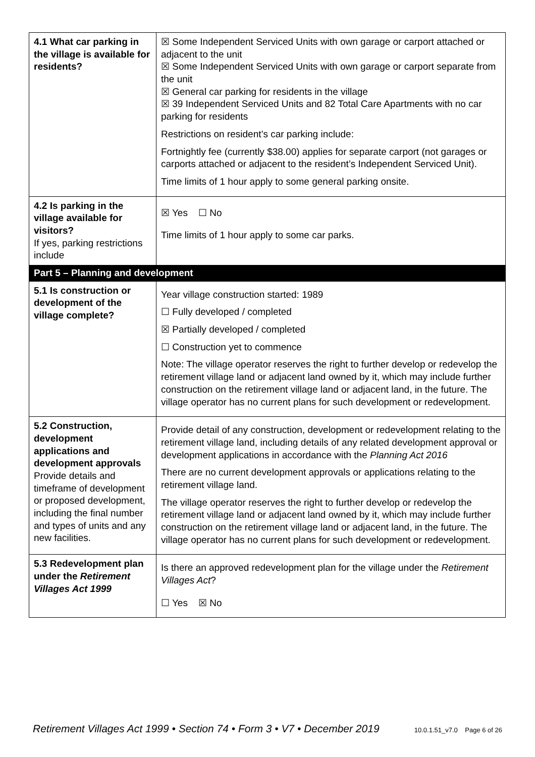| 4.1 What car parking in the village is available for residents? | ☒ Some Independent Serviced Units with own garage or carport attached or adjacent to the unit ☒ Some Independent Serviced Units with own garage or carport separate from the unit ☒ General car parking for residents in the village ☒ 39 Independent Serviced Units and 82 Total Care Apartments with no car parking for residents Restrictions on resident’s car parking include: Fortnightly fee (currently $38.00) applies for separate carport (not garages or carports attached or adjacent to the resident’s Independent Serviced Unit). Time limits of 1 hour apply to some general parking onsite. |
| 4.2 Is parking in the village available for visitors? If yes, parking restrictions include | ☒ Yes ☐ No Time limits of 1 hour apply to some car parks. |
| Part 5 – Planning and development | |
| 5.1 Is construction or development of the village complete? | Year village construction started: 1989 ☐ Fully developed / completed ☒ Partially developed / completed ☐ Construction yet to commence Note: The village operator reserves the right to further develop or redevelop the retirement village land or adjacent land owned by it, which may include further construction on the retirement village land or adjacent land, in the future. The village operator has no current plans for such development or redevelopment. |
| 5.2 Construction, development applications and development approvals Provide details and timeframe of development or proposed development, including the final number and types of units and any new facilities. | Provide detail of any construction, development or redevelopment relating to the retirement village land, including details of any related development approval or development applications in accordance with the Planning Act 2016 There are no current development approvals or applications relating to the retirement village land. The village operator reserves the right to further develop or redevelop the retirement village land or adjacent land owned by it, which may include further construction on the retirement village land or adjacent land, in the future. The village operator has no current plans for such development or redevelopment. |
| 5.3 Redevelopment plan under the Retirement Villages Act 1999 | Is there an approved redevelopment plan for the village under the Retirement Villages Act ? ☐ Yes ☒ No |
Retirement Villages Act 1999 • Section 74 • Form 3 • V7 • December 2019 10.0.1.51_v7.0 Page 6 of 26